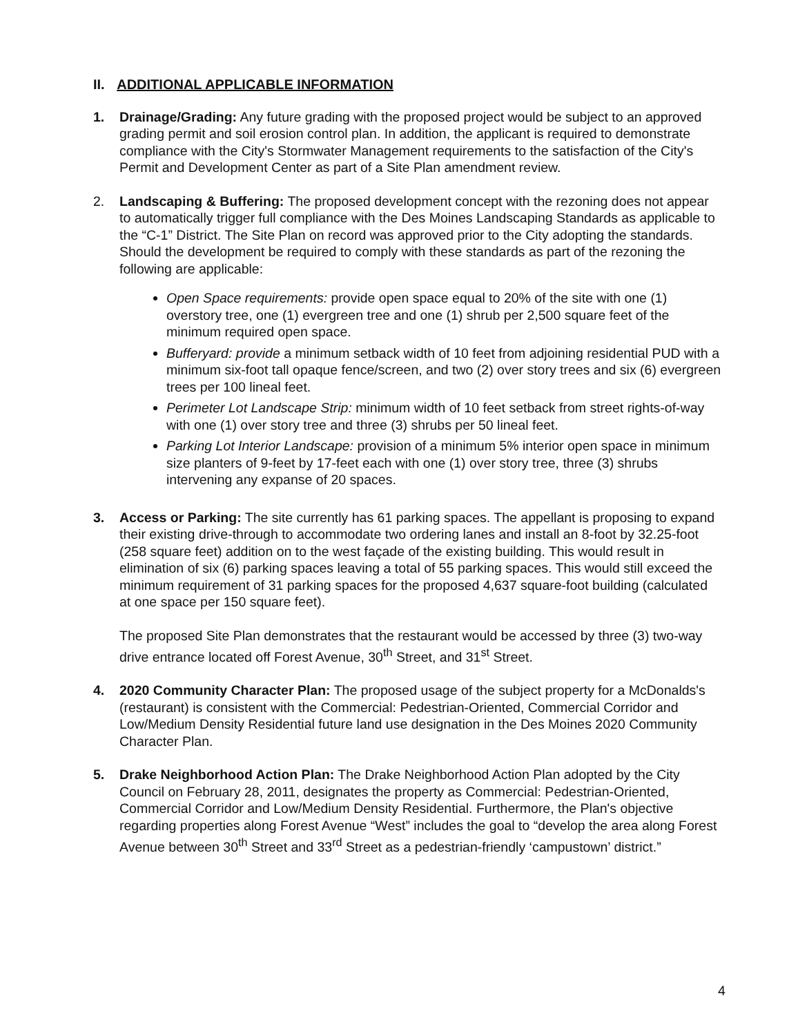II. ADDITIONAL APPLICABLE INFORMATION
1. Drainage/Grading: Any future grading with the proposed project would be subject to an approved grading permit and soil erosion control plan. In addition, the applicant is required to demonstrate compliance with the City's Stormwater Management requirements to the satisfaction of the City's Permit and Development Center as part of a Site Plan amendment review.
2. Landscaping & Buffering: The proposed development concept with the rezoning does not appear to automatically trigger full compliance with the Des Moines Landscaping Standards as applicable to the “C-1” District. The Site Plan on record was approved prior to the City adopting the standards. Should the development be required to comply with these standards as part of the rezoning the following are applicable:
Open Space requirements: provide open space equal to 20% of the site with one (1) overstory tree, one (1) evergreen tree and one (1) shrub per 2,500 square feet of the minimum required open space.
Bufferyard: provide a minimum setback width of 10 feet from adjoining residential PUD with a minimum six-foot tall opaque fence/screen, and two (2) over story trees and six (6) evergreen trees per 100 lineal feet.
Perimeter Lot Landscape Strip: minimum width of 10 feet setback from street rights-of-way with one (1) over story tree and three (3) shrubs per 50 lineal feet.
Parking Lot Interior Landscape: provision of a minimum 5% interior open space in minimum size planters of 9-feet by 17-feet each with one (1) over story tree, three (3) shrubs intervening any expanse of 20 spaces.
3. Access or Parking: The site currently has 61 parking spaces. The appellant is proposing to expand their existing drive-through to accommodate two ordering lanes and install an 8-foot by 32.25-foot (258 square feet) addition on to the west façade of the existing building. This would result in elimination of six (6) parking spaces leaving a total of 55 parking spaces. This would still exceed the minimum requirement of 31 parking spaces for the proposed 4,637 square-foot building (calculated at one space per 150 square feet).
The proposed Site Plan demonstrates that the restaurant would be accessed by three (3) two-way drive entrance located off Forest Avenue, 30<sup>th</sup> Street, and 31<sup>st</sup> Street.
4. 2020 Community Character Plan: The proposed usage of the subject property for a McDonalds's (restaurant) is consistent with the Commercial: Pedestrian-Oriented, Commercial Corridor and Low/Medium Density Residential future land use designation in the Des Moines 2020 Community Character Plan.
5. Drake Neighborhood Action Plan: The Drake Neighborhood Action Plan adopted by the City Council on February 28, 2011, designates the property as Commercial: Pedestrian-Oriented, Commercial Corridor and Low/Medium Density Residential. Furthermore, the Plan's objective regarding properties along Forest Avenue “West” includes the goal to “develop the area along Forest Avenue between 30<sup>th</sup> Street and 33<sup>rd</sup> Street as a pedestrian-friendly ‘campustown’ district.”
4